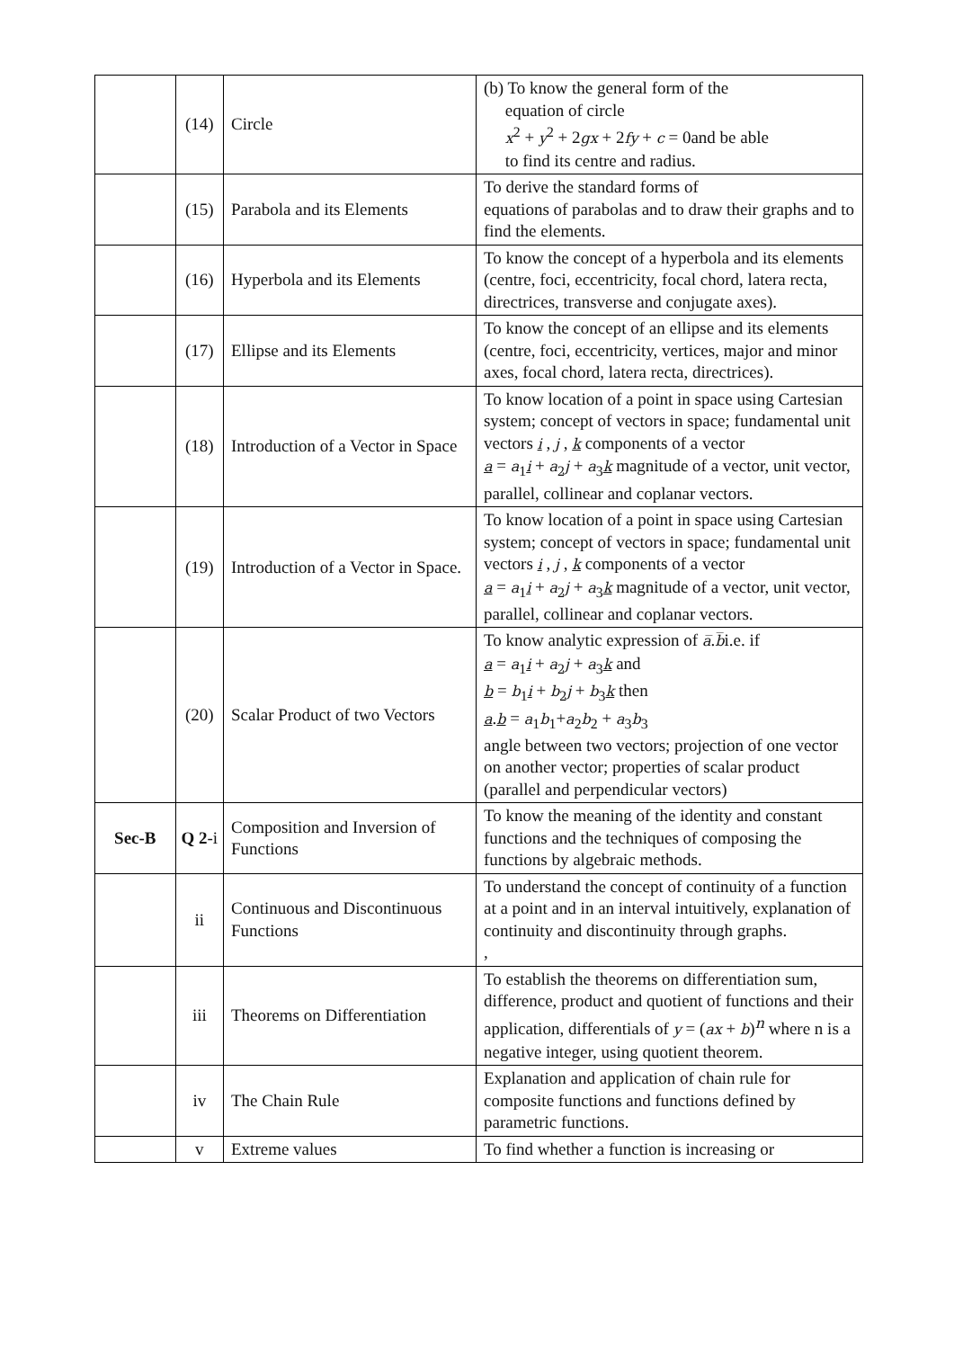| | (14) | Circle | (b) To know the general form of the equation of circle x<sup>2</sup> + y<sup>2</sup> + 2 gx + 2 fy + c = 0and be able to find its centre and radius. |
| | (15) | Parabola and its Elements | To derive the standard forms of equations of parabolas and to draw their graphs and to find the elements. |
| | (16) | Hyperbola and its Elements | To know the concept of a hyperbola and its elements (centre, foci, eccentricity, focal chord, latera recta, directrices, transverse and conjugate axes). |
| | (17) | Ellipse and its Elements | To know the concept of an ellipse and its elements (centre, foci, eccentricity, vertices, major and minor axes, focal chord, latera recta, directrices). |
| | (18) | Introduction of a Vector in Space | To know location of a point in space using Cartesian system; concept of vectors in space; fundamental unit vectors i , j , k components of a vector a = a<sub>1</sub> i + a<sub>2</sub> j + a<sub>3</sub> k magnitude of a vector, unit vector, parallel, collinear and coplanar vectors. |
| | (19) | Introduction of a Vector in Space. | To know location of a point in space using Cartesian system; concept of vectors in space; fundamental unit vectors i , j , k components of a vector a = a<sub>1</sub> i + a<sub>2</sub> j + a<sub>3</sub> k magnitude of a vector, unit vector, parallel, collinear and coplanar vectors. |
| | (20) | Scalar Product of two Vectors | To know analytic expression of a̅ . b̅ i.e. if a = a<sub>1</sub> i + a<sub>2</sub> j + a<sub>3</sub> k and b = b<sub>1</sub> i + b<sub>2</sub> j + b<sub>3</sub> k then a . b = a<sub>1</sub> b<sub>1</sub>+ a<sub>2</sub> b<sub>2</sub> + a<sub>3</sub> b<sub>3</sub> angle between two vectors; projection of one vector on another vector; properties of scalar product (parallel and perpendicular vectors) |
| Sec-B | Q 2 -i | Composition and Inversion of Functions | To know the meaning of the identity and constant functions and the techniques of composing the functions by algebraic methods. |
| | ii | Continuous and Discontinuous Functions | To understand the concept of continuity of a function at a point and in an interval intuitively, explanation of continuity and discontinuity through graphs. , |
| | iii | Theorems on Differentiation | To establish the theorems on differentiation sum, difference, product and quotient of functions and their application, differentials of y = ( ax + b )<sup>n</sup> where n is a negative integer, using quotient theorem. |
| | iv | The Chain Rule | Explanation and application of chain rule for composite functions and functions defined by parametric functions. |
| | v | Extreme values | To find whether a function is increasing or |